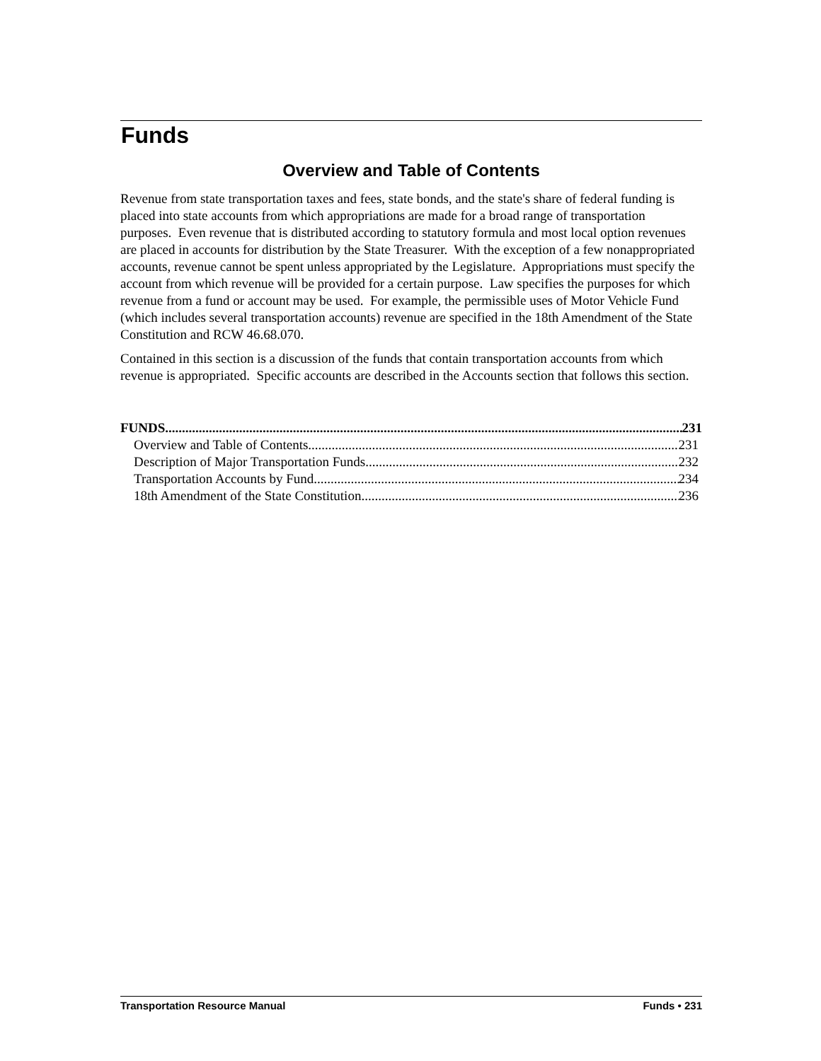Funds
Overview and Table of Contents
Revenue from state transportation taxes and fees, state bonds, and the state's share of federal funding is placed into state accounts from which appropriations are made for a broad range of transportation purposes. Even revenue that is distributed according to statutory formula and most local option revenues are placed in accounts for distribution by the State Treasurer. With the exception of a few nonappropriated accounts, revenue cannot be spent unless appropriated by the Legislature. Appropriations must specify the account from which revenue will be provided for a certain purpose. Law specifies the purposes for which revenue from a fund or account may be used. For example, the permissible uses of Motor Vehicle Fund (which includes several transportation accounts) revenue are specified in the 18th Amendment of the State Constitution and RCW 46.68.070.
Contained in this section is a discussion of the funds that contain transportation accounts from which revenue is appropriated. Specific accounts are described in the Accounts section that follows this section.
FUNDS 231
Overview and Table of Contents 231
Description of Major Transportation Funds 232
Transportation Accounts by Fund 234
18th Amendment of the State Constitution 236
Transportation Resource Manual Funds • 231